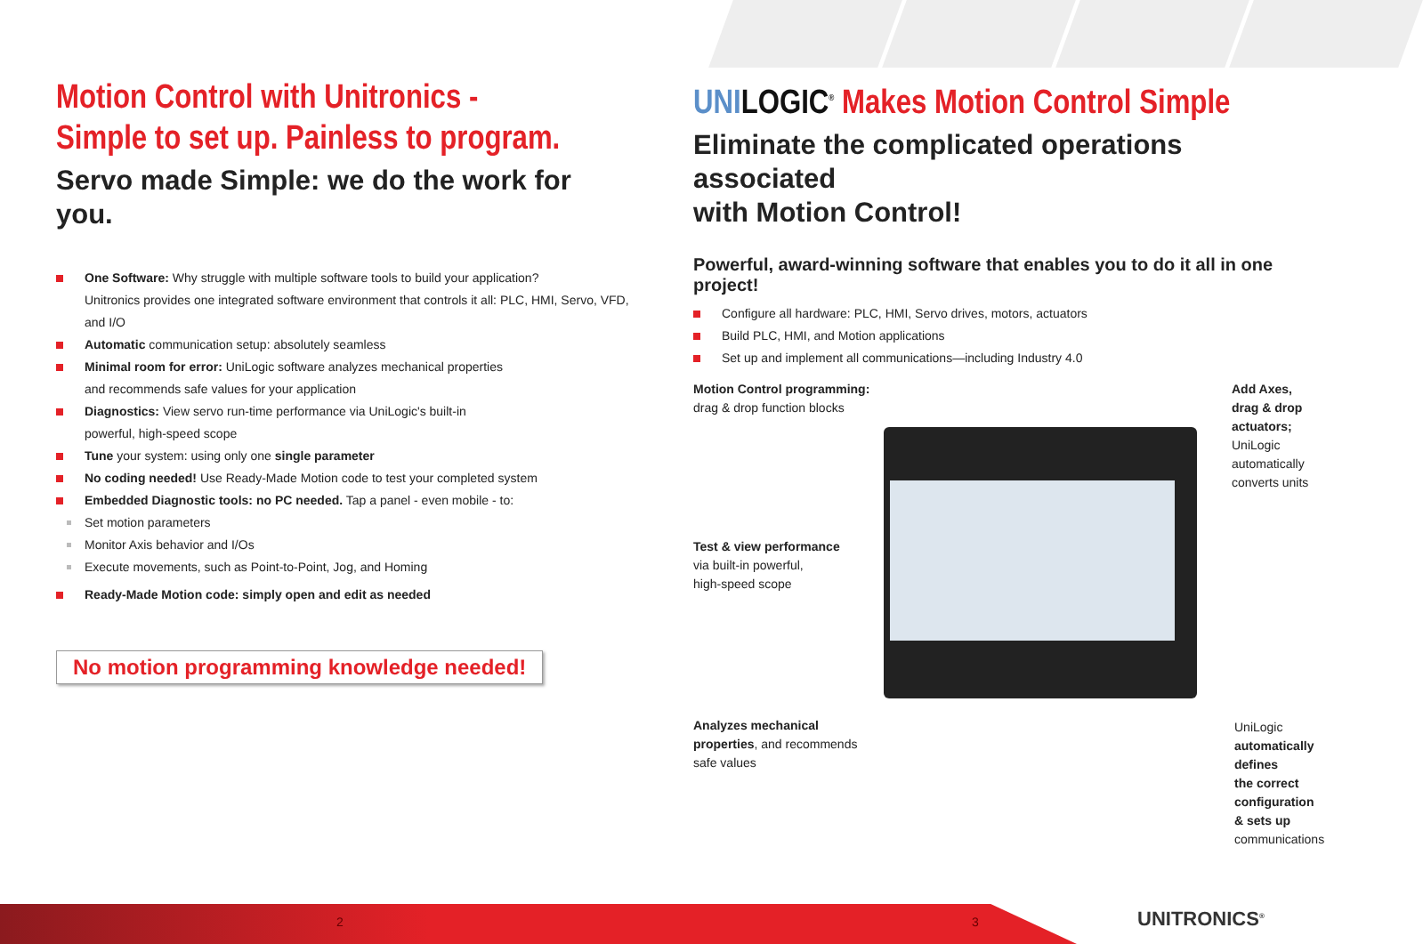Motion Control with Unitronics -
Simple to set up. Painless to program.
Servo made Simple: we do the work for you.
One Software: Why struggle with multiple software tools to build your application?
Unitronics provides one integrated software environment that controls it all: PLC, HMI, Servo, VFD, and I/O
Automatic communication setup: absolutely seamless
Minimal room for error: UniLogic software analyzes mechanical properties
and recommends safe values for your application
Diagnostics: View servo run-time performance via UniLogic's built-in
powerful, high-speed scope
Tune your system: using only one single parameter
No coding needed! Use Ready-Made Motion code to test your completed system
Embedded Diagnostic tools: no PC needed. Tap a panel - even mobile - to:
Set motion parameters
Monitor Axis behavior and I/Os
Execute movements, such as Point-to-Point, Jog, and Homing
Ready-Made Motion code: simply open and edit as needed
No motion programming knowledge needed!
UNI LOGIC<sup>®</sup> Makes Motion Control Simple
Eliminate the complicated operations associated
with Motion Control!
Powerful, award-winning software that enables you to do it all in one project!
Configure all hardware: PLC, HMI, Servo drives, motors, actuators
Build PLC, HMI, and Motion applications
Set up and implement all communications—including Industry 4.0
Motion Control programming:
drag & drop function blocks
Add Axes,
drag & drop
actuators;
UniLogic
automatically
converts units
Test & view performance
via built-in powerful,
high-speed scope
Analyzes mechanical
properties, and recommends
safe values
UniLogic
automatically
defines
the correct
configuration
& sets up
communications
2 3 UNITRONICS<sup>®</sup>